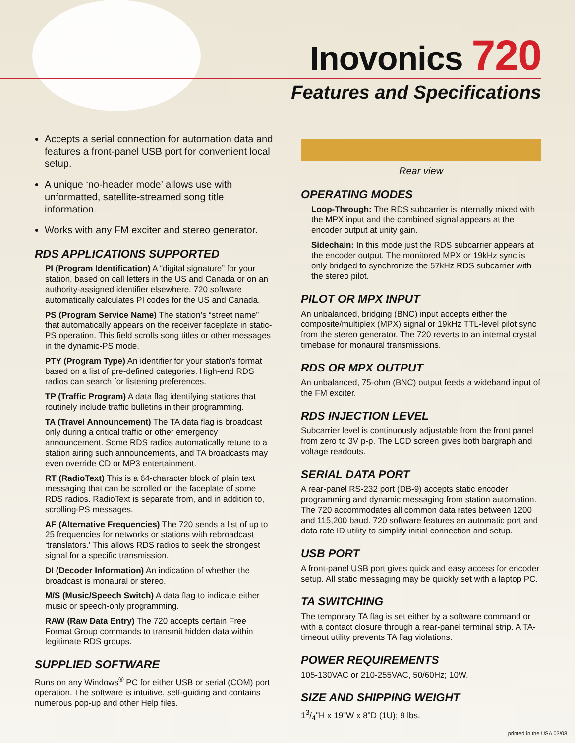Inovonics 720
Features and Specifications
Accepts a serial connection for automation data and features a front-panel USB port for convenient local setup.
A unique ‘no-header mode’ allows use with unformatted, satellite-streamed song title information.
Works with any FM exciter and stereo generator.
RDS APPLICATIONS SUPPORTED
PI (Program Identification) A “digital signature” for your station, based on call letters in the US and Canada or on an authority-assigned identifier elsewhere. 720 software automatically calculates PI codes for the US and Canada.
PS (Program Service Name) The station’s “street name” that automatically appears on the receiver faceplate in static-PS operation. This field scrolls song titles or other messages in the dynamic-PS mode.
PTY (Program Type) An identifier for your station’s format based on a list of pre-defined categories. High-end RDS radios can search for listening preferences.
TP (Traffic Program) A data flag identifying stations that routinely include traffic bulletins in their programming.
TA (Travel Announcement) The TA data flag is broadcast only during a critical traffic or other emergency announcement. Some RDS radios automatically retune to a station airing such announcements, and TA broadcasts may even override CD or MP3 entertainment.
RT (RadioText) This is a 64-character block of plain text messaging that can be scrolled on the faceplate of some RDS radios. RadioText is separate from, and in addition to, scrolling-PS messages.
AF (Alternative Frequencies) The 720 sends a list of up to 25 frequencies for networks or stations with rebroadcast ‘translators.’ This allows RDS radios to seek the strongest signal for a specific transmission.
DI (Decoder Information) An indication of whether the broadcast is monaural or stereo.
M/S (Music/Speech Switch) A data flag to indicate either music or speech-only programming.
RAW (Raw Data Entry) The 720 accepts certain Free Format Group commands to transmit hidden data within legitimate RDS groups.
SUPPLIED SOFTWARE
Runs on any Windows<sup>®</sup> PC for either USB or serial (COM) port operation. The software is intuitive, self-guiding and contains numerous pop-up and other Help files.
Rear view
OPERATING MODES
Loop-Through: The RDS subcarrier is internally mixed with the MPX input and the combined signal appears at the encoder output at unity gain.
Sidechain: In this mode just the RDS subcarrier appears at the encoder output. The monitored MPX or 19kHz sync is only bridged to synchronize the 57kHz RDS subcarrier with the stereo pilot.
PILOT OR MPX INPUT
An unbalanced, bridging (BNC) input accepts either the composite/multiplex (MPX) signal or 19kHz TTL-level pilot sync from the stereo generator. The 720 reverts to an internal crystal timebase for monaural transmissions.
RDS OR MPX OUTPUT
An unbalanced, 75-ohm (BNC) output feeds a wideband input of the FM exciter.
RDS INJECTION LEVEL
Subcarrier level is continuously adjustable from the front panel from zero to 3V p-p. The LCD screen gives both bargraph and voltage readouts.
SERIAL DATA PORT
A rear-panel RS-232 port (DB-9) accepts static encoder programming and dynamic messaging from station automation. The 720 accommodates all common data rates between 1200 and 115,200 baud. 720 software features an automatic port and data rate ID utility to simplify initial connection and setup.
USB PORT
A front-panel USB port gives quick and easy access for encoder setup. All static messaging may be quickly set with a laptop PC.
TA SWITCHING
The temporary TA flag is set either by a software command or with a contact closure through a rear-panel terminal strip. A TA-timeout utility prevents TA flag violations.
POWER REQUIREMENTS
105-130VAC or 210-255VAC, 50/60Hz; 10W.
SIZE AND SHIPPING WEIGHT
13/4"H x 19"W x 8"D (1U); 9 lbs.
printed in the USA 03/08